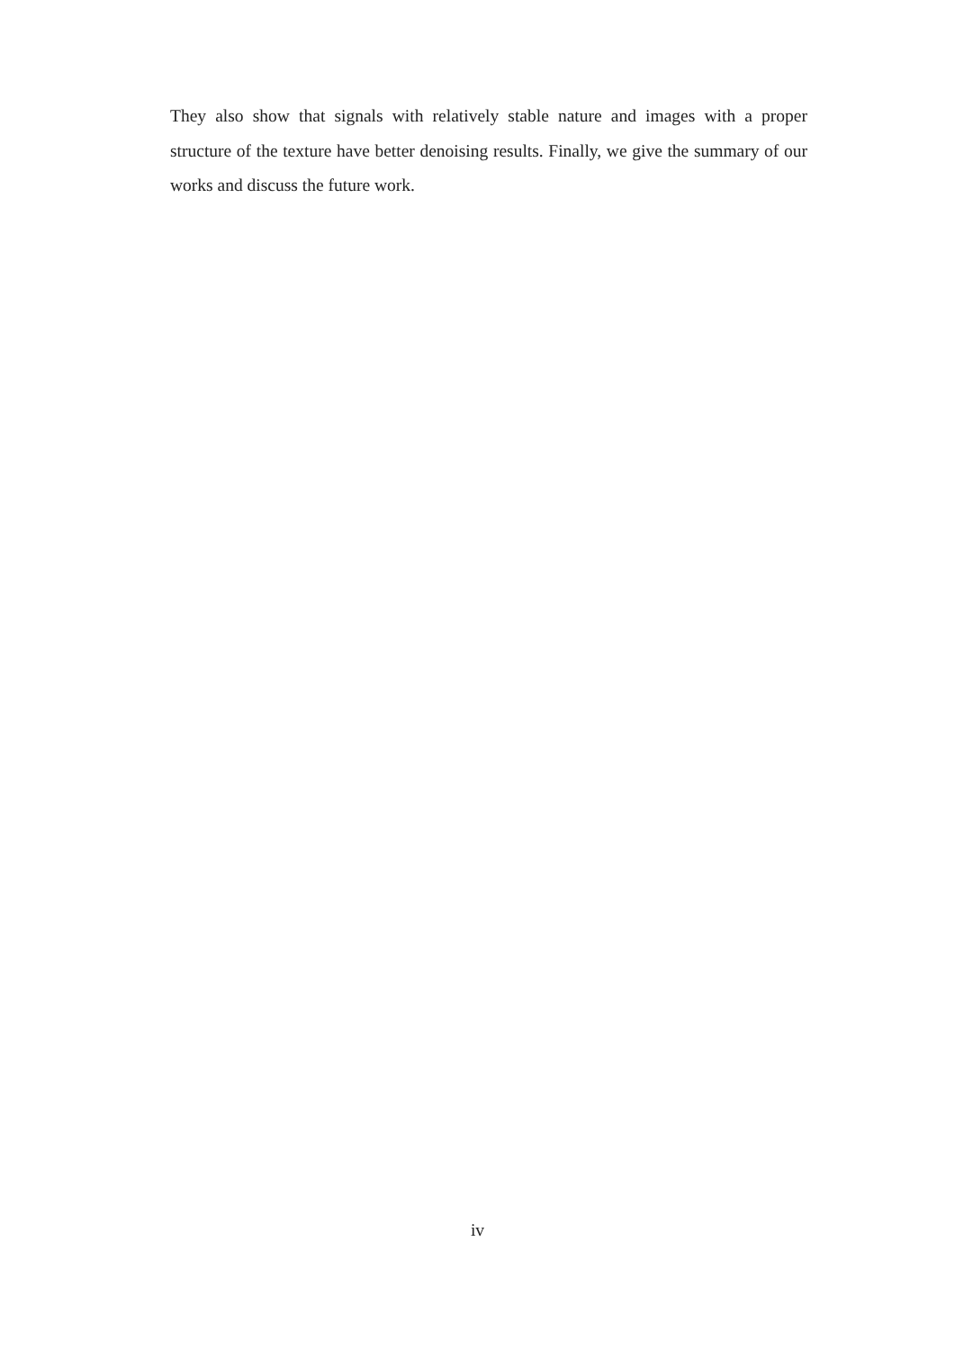They also show that signals with relatively stable nature and images with a proper structure of the texture have better denoising results. Finally, we give the summary of our works and discuss the future work.
iv